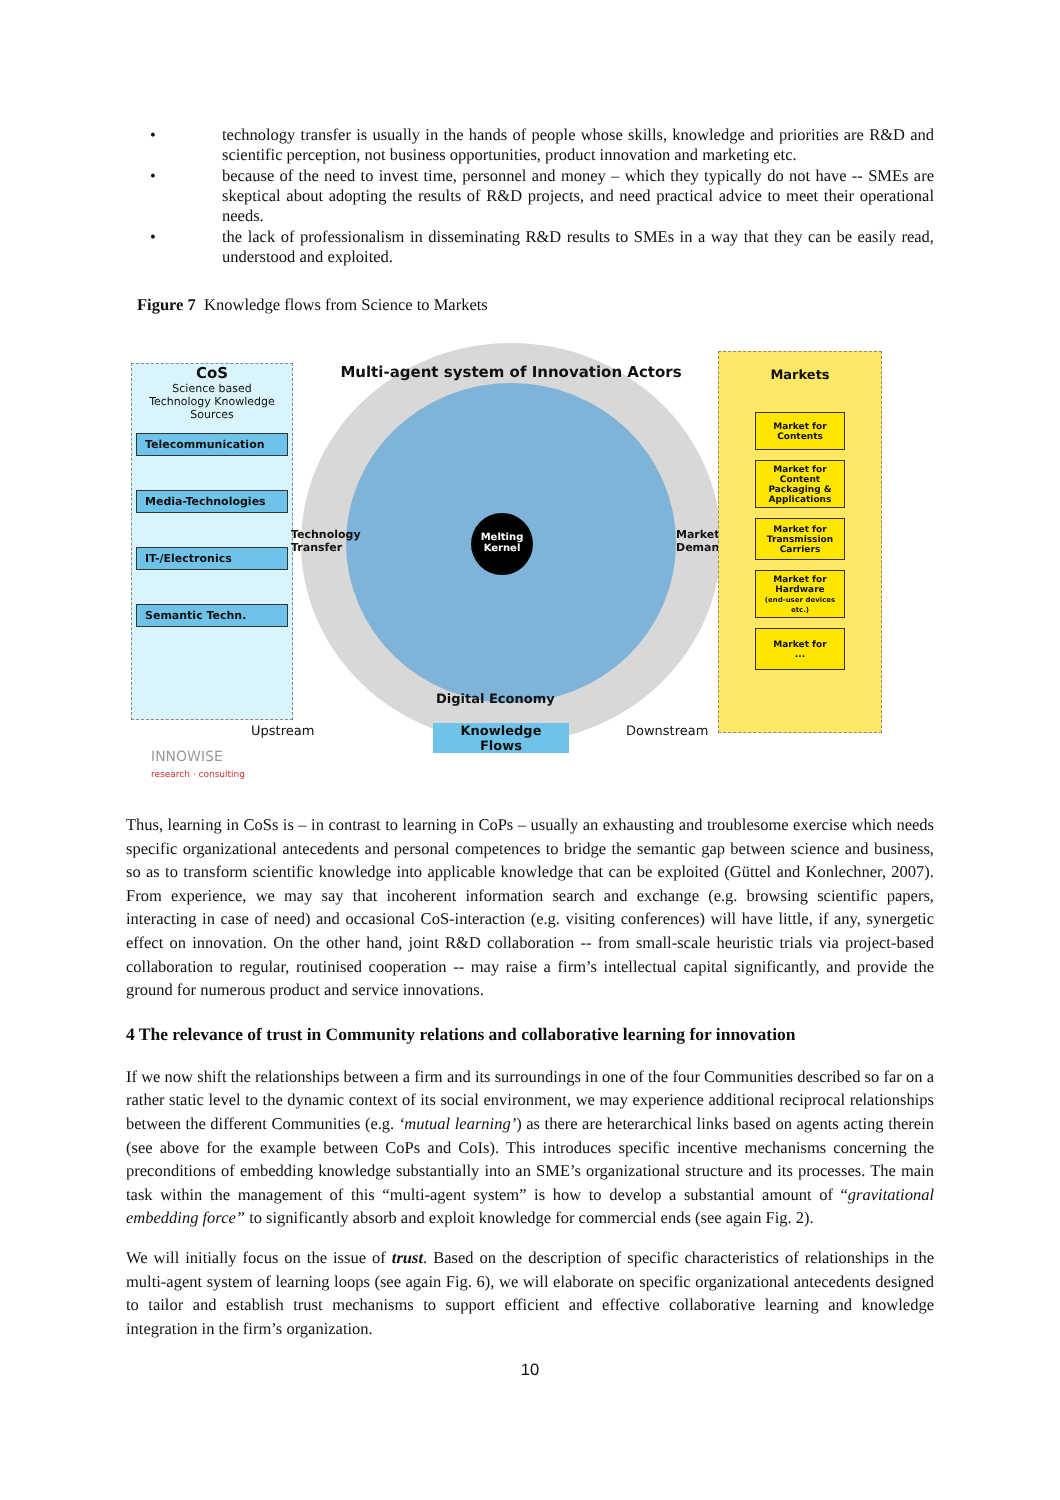• technology transfer is usually in the hands of people whose skills, knowledge and priorities are R&D and scientific perception, not business opportunities, product innovation and marketing etc.
• because of the need to invest time, personnel and money – which they typically do not have -- SMEs are skeptical about adopting the results of R&D projects, and need practical advice to meet their operational needs.
• the lack of professionalism in disseminating R&D results to SMEs in a way that they can be easily read, understood and exploited.
Figure 7 Knowledge flows from Science to Markets
CoS
Science based
Technology Knowledge
Sources
Telecommunication
Media-Technologies
IT-/Electronics
Semantic Techn.
Multi-agent system of Innovation Actors
Technology
Transfer
Melting
Kernel
Market
Demand
Digital Economy
Markets
Market for
Contents
Market for
Content
Packaging &
Applications
Market for
Transmission
Carriers
Market for
Hardware
(end-user devices etc.)
Market for
...
Upstream
Knowledge
Flows
Downstream
INNOWISE
research · consulting
Thus, learning in CoSs is – in contrast to learning in CoPs – usually an exhausting and troublesome exercise which needs specific organizational antecedents and personal competences to bridge the semantic gap between science and business, so as to transform scientific knowledge into applicable knowledge that can be exploited (Güttel and Konlechner, 2007). From experience, we may say that incoherent information search and exchange (e.g. browsing scientific papers, interacting in case of need) and occasional CoS-interaction (e.g. visiting conferences) will have little, if any, synergetic effect on innovation. On the other hand, joint R&D collaboration -- from small-scale heuristic trials via project-based collaboration to regular, routinised cooperation -- may raise a firm’s intellectual capital significantly, and provide the ground for numerous product and service innovations.
4 The relevance of trust in Community relations and collaborative learning for innovation
If we now shift the relationships between a firm and its surroundings in one of the four Communities described so far on a rather static level to the dynamic context of its social environment, we may experience additional reciprocal relationships between the different Communities (e.g. ‘mutual learning’) as there are heterarchical links based on agents acting therein (see above for the example between CoPs and CoIs). This introduces specific incentive mechanisms concerning the preconditions of embedding knowledge substantially into an SME’s organizational structure and its processes. The main task within the management of this “multi-agent system” is how to develop a substantial amount of “gravitational embedding force” to significantly absorb and exploit knowledge for commercial ends (see again Fig. 2).
We will initially focus on the issue of trust. Based on the description of specific characteristics of relationships in the multi-agent system of learning loops (see again Fig. 6), we will elaborate on specific organizational antecedents designed to tailor and establish trust mechanisms to support efficient and effective collaborative learning and knowledge integration in the firm’s organization.
10